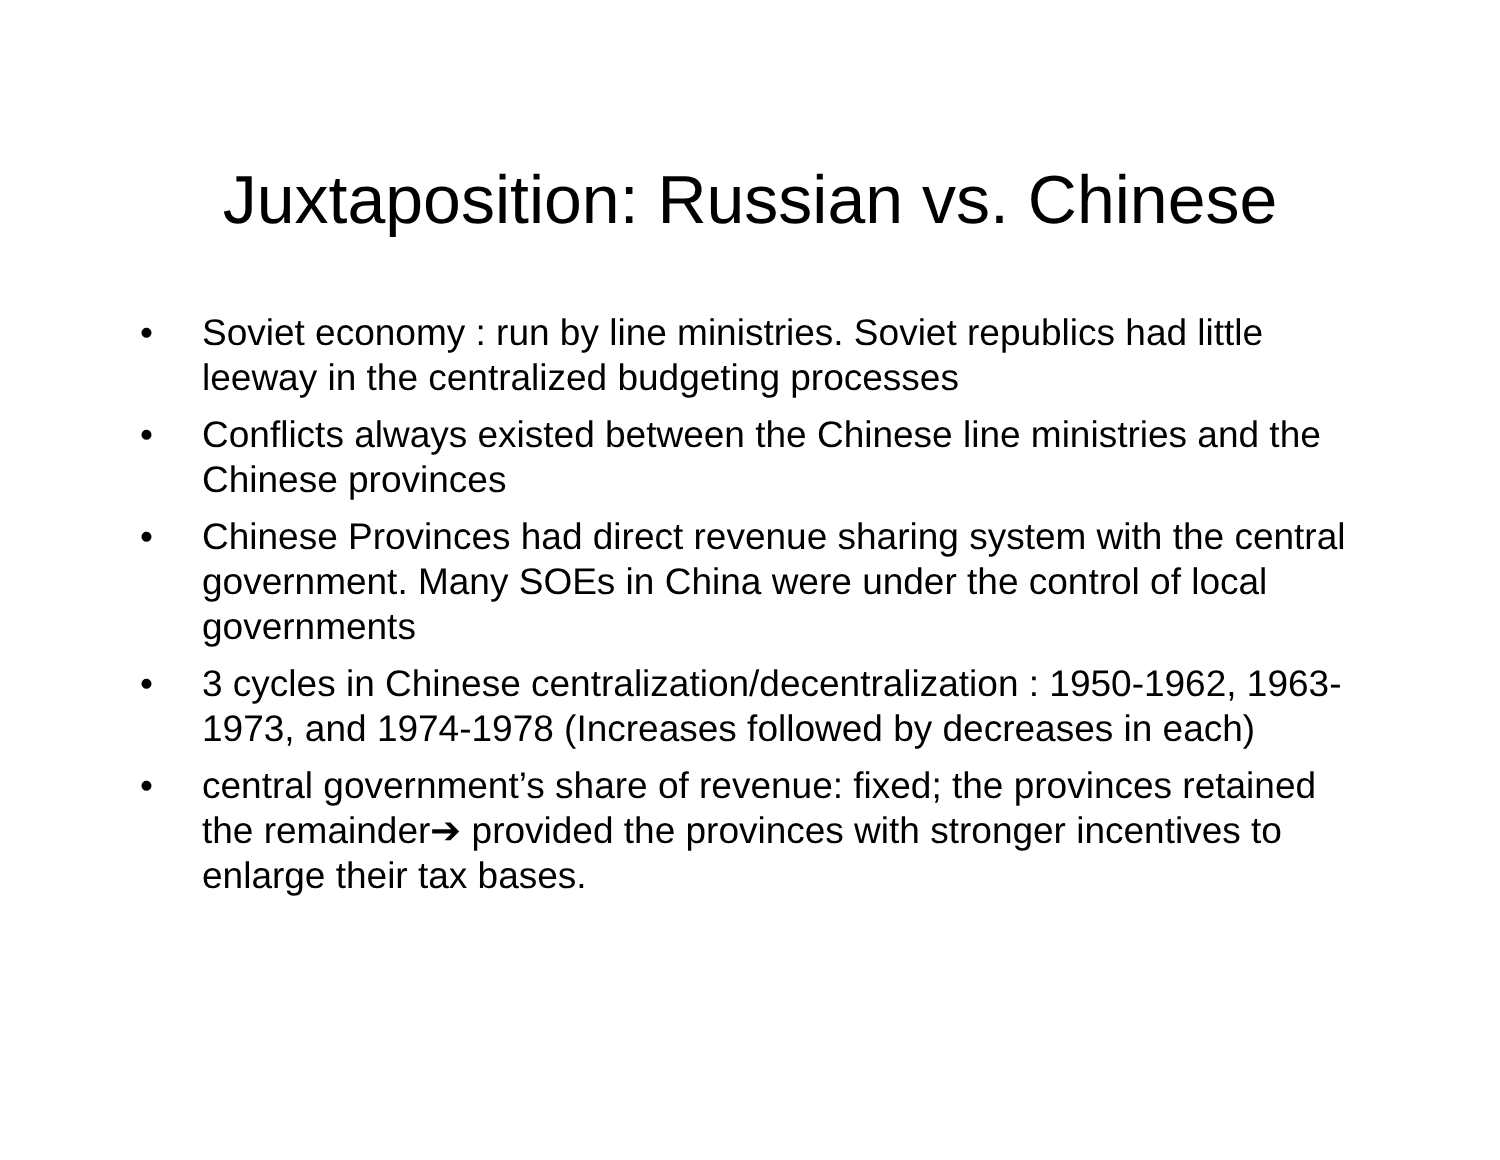Juxtaposition: Russian vs. Chinese
• Soviet economy : run by line ministries. Soviet republics had little leeway in the centralized budgeting processes
• Conflicts always existed between the Chinese line ministries and the Chinese provinces
• Chinese Provinces had direct revenue sharing system with the central government. Many SOEs in China were under the control of local governments
• 3 cycles in Chinese centralization/decentralization : 1950-1962, 1963-1973, and 1974-1978 (Increases followed by decreases in each)
• central government’s share of revenue: fixed; the provinces retained the remainder➔ provided the provinces with stronger incentives to enlarge their tax bases.